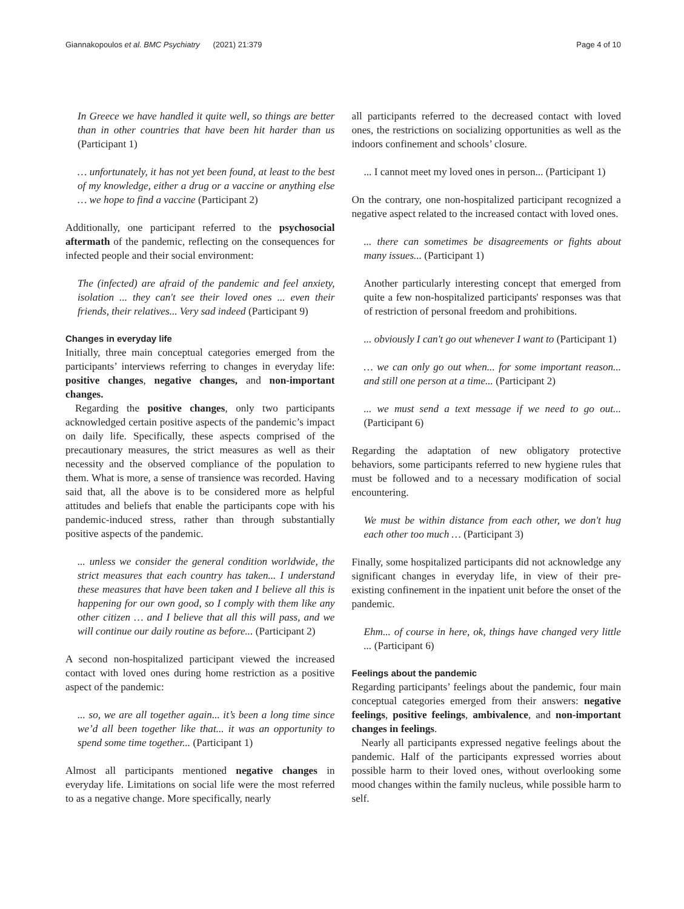Giannakopoulos et al. BMC Psychiatry (2021) 21:379 Page 4 of 10
In Greece we have handled it quite well, so things are better than in other countries that have been hit harder than us (Participant 1)
… unfortunately, it has not yet been found, at least to the best of my knowledge, either a drug or a vaccine or anything else … we hope to find a vaccine (Participant 2)
Additionally, one participant referred to the psychosocial aftermath of the pandemic, reflecting on the consequences for infected people and their social environment:
The (infected) are afraid of the pandemic and feel anxiety, isolation ... they can't see their loved ones ... even their friends, their relatives... Very sad indeed (Participant 9)
Changes in everyday life
Initially, three main conceptual categories emerged from the participants’ interviews referring to changes in everyday life: positive changes, negative changes, and non-important changes.
Regarding the positive changes, only two participants acknowledged certain positive aspects of the pandemic’s impact on daily life. Specifically, these aspects comprised of the precautionary measures, the strict measures as well as their necessity and the observed compliance of the population to them. What is more, a sense of transience was recorded. Having said that, all the above is to be considered more as helpful attitudes and beliefs that enable the participants cope with his pandemic-induced stress, rather than through substantially positive aspects of the pandemic.
... unless we consider the general condition worldwide, the strict measures that each country has taken... I understand these measures that have been taken and I believe all this is happening for our own good, so I comply with them like any other citizen … and I believe that all this will pass, and we will continue our daily routine as before... (Participant 2)
A second non-hospitalized participant viewed the increased contact with loved ones during home restriction as a positive aspect of the pandemic:
... so, we are all together again... it’s been a long time since we’d all been together like that... it was an opportunity to spend some time together... (Participant 1)
Almost all participants mentioned negative changes in everyday life. Limitations on social life were the most referred to as a negative change. More specifically, nearly
all participants referred to the decreased contact with loved ones, the restrictions on socializing opportunities as well as the indoors confinement and schools’ closure.
... I cannot meet my loved ones in person... (Participant 1)
On the contrary, one non-hospitalized participant recognized a negative aspect related to the increased contact with loved ones.
... there can sometimes be disagreements or fights about many issues... (Participant 1)
Another particularly interesting concept that emerged from quite a few non-hospitalized participants' responses was that of restriction of personal freedom and prohibitions.
... obviously I can't go out whenever I want to (Participant 1)
… we can only go out when... for some important reason... and still one person at a time... (Participant 2)
... we must send a text message if we need to go out... (Participant 6)
Regarding the adaptation of new obligatory protective behaviors, some participants referred to new hygiene rules that must be followed and to a necessary modification of social encountering.
We must be within distance from each other, we don't hug each other too much … (Participant 3)
Finally, some hospitalized participants did not acknowledge any significant changes in everyday life, in view of their pre-existing confinement in the inpatient unit before the onset of the pandemic.
Ehm... of course in here, ok, things have changed very little ... (Participant 6)
Feelings about the pandemic
Regarding participants’ feelings about the pandemic, four main conceptual categories emerged from their answers: negative feelings, positive feelings, ambivalence, and non-important changes in feelings.
Nearly all participants expressed negative feelings about the pandemic. Half of the participants expressed worries about possible harm to their loved ones, without overlooking some mood changes within the family nucleus, while possible harm to self.